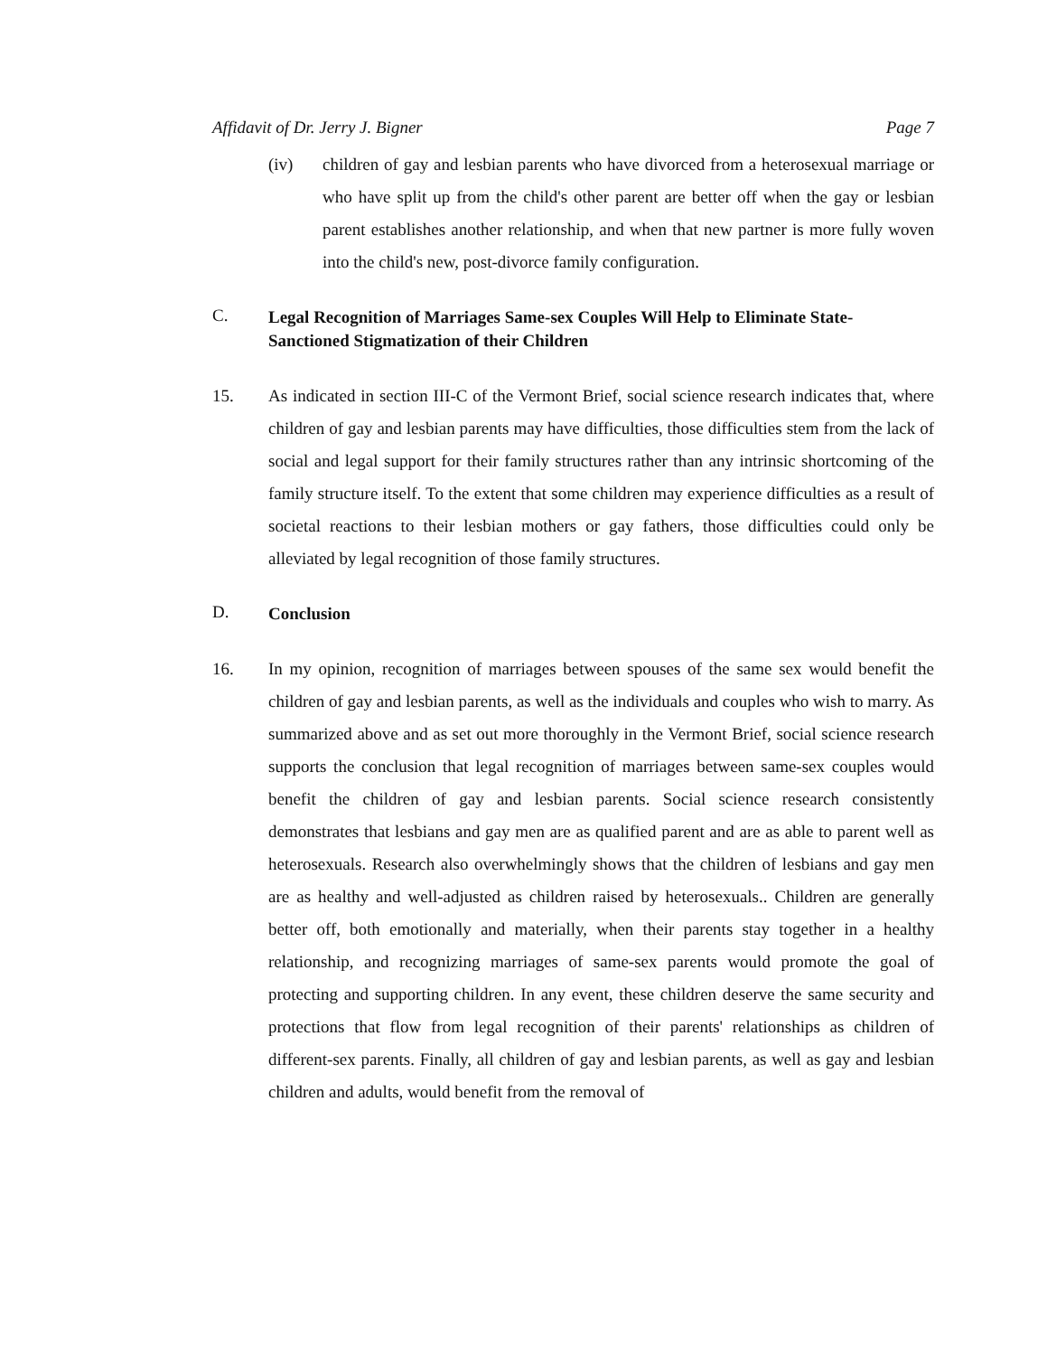Affidavit of Dr. Jerry J. Bigner Page 7
(iv) children of gay and lesbian parents who have divorced from a heterosexual marriage or who have split up from the child's other parent are better off when the gay or lesbian parent establishes another relationship, and when that new partner is more fully woven into the child's new, post-divorce family configuration.
C.
Legal Recognition of Marriages Same-sex Couples Will Help to Eliminate State-Sanctioned Stigmatization of their Children
15. As indicated in section III-C of the Vermont Brief, social science research indicates that, where children of gay and lesbian parents may have difficulties, those difficulties stem from the lack of social and legal support for their family structures rather than any intrinsic shortcoming of the family structure itself. To the extent that some children may experience difficulties as a result of societal reactions to their lesbian mothers or gay fathers, those difficulties could only be alleviated by legal recognition of those family structures.
D.
Conclusion
16. In my opinion, recognition of marriages between spouses of the same sex would benefit the children of gay and lesbian parents, as well as the individuals and couples who wish to marry. As summarized above and as set out more thoroughly in the Vermont Brief, social science research supports the conclusion that legal recognition of marriages between same-sex couples would benefit the children of gay and lesbian parents. Social science research consistently demonstrates that lesbians and gay men are as qualified parent and are as able to parent well as heterosexuals. Research also overwhelmingly shows that the children of lesbians and gay men are as healthy and well-adjusted as children raised by heterosexuals.. Children are generally better off, both emotionally and materially, when their parents stay together in a healthy relationship, and recognizing marriages of same-sex parents would promote the goal of protecting and supporting children. In any event, these children deserve the same security and protections that flow from legal recognition of their parents' relationships as children of different-sex parents. Finally, all children of gay and lesbian parents, as well as gay and lesbian children and adults, would benefit from the removal of